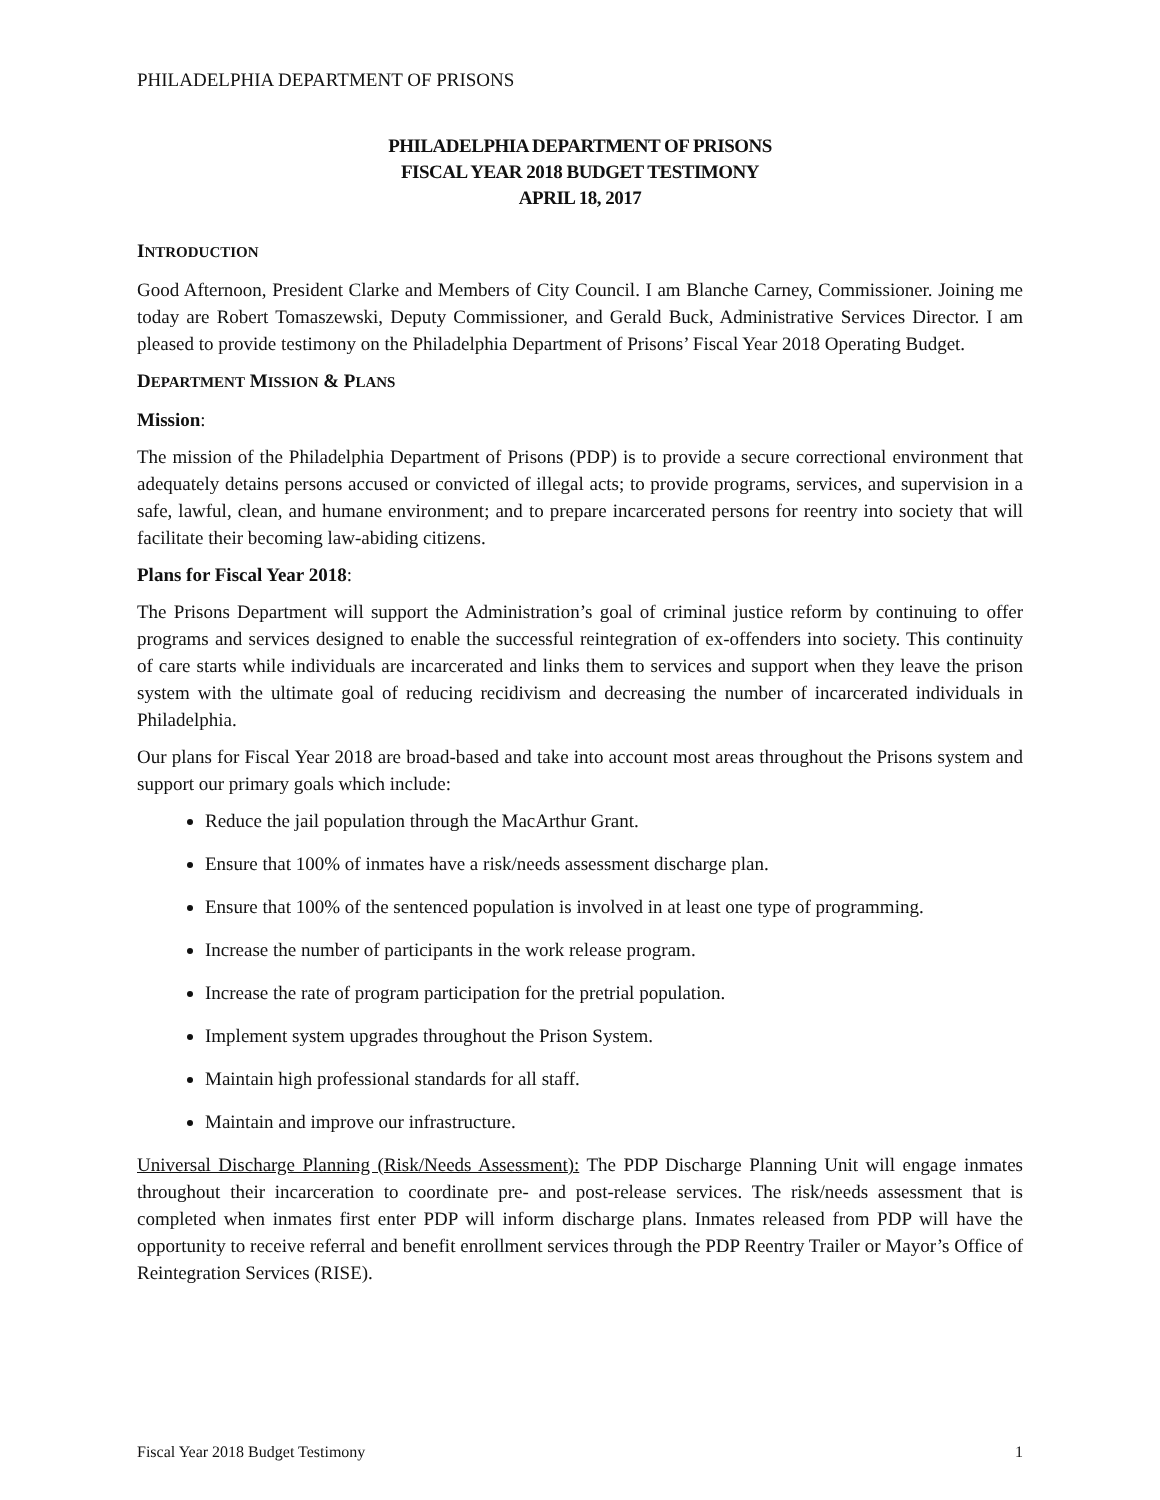PHILADELPHIA DEPARTMENT OF PRISONS
PHILADELPHIA DEPARTMENT OF PRISONS
FISCAL YEAR 2018 BUDGET TESTIMONY
APRIL 18, 2017
INTRODUCTION
Good Afternoon, President Clarke and Members of City Council. I am Blanche Carney, Commissioner. Joining me today are Robert Tomaszewski, Deputy Commissioner, and Gerald Buck, Administrative Services Director. I am pleased to provide testimony on the Philadelphia Department of Prisons’ Fiscal Year 2018 Operating Budget.
DEPARTMENT MISSION & PLANS
Mission:
The mission of the Philadelphia Department of Prisons (PDP) is to provide a secure correctional environment that adequately detains persons accused or convicted of illegal acts; to provide programs, services, and supervision in a safe, lawful, clean, and humane environment; and to prepare incarcerated persons for reentry into society that will facilitate their becoming law-abiding citizens.
Plans for Fiscal Year 2018:
The Prisons Department will support the Administration’s goal of criminal justice reform by continuing to offer programs and services designed to enable the successful reintegration of ex-offenders into society. This continuity of care starts while individuals are incarcerated and links them to services and support when they leave the prison system with the ultimate goal of reducing recidivism and decreasing the number of incarcerated individuals in Philadelphia.
Our plans for Fiscal Year 2018 are broad-based and take into account most areas throughout the Prisons system and support our primary goals which include:
Reduce the jail population through the MacArthur Grant.
Ensure that 100% of inmates have a risk/needs assessment discharge plan.
Ensure that 100% of the sentenced population is involved in at least one type of programming.
Increase the number of participants in the work release program.
Increase the rate of program participation for the pretrial population.
Implement system upgrades throughout the Prison System.
Maintain high professional standards for all staff.
Maintain and improve our infrastructure.
Universal Discharge Planning (Risk/Needs Assessment): The PDP Discharge Planning Unit will engage inmates throughout their incarceration to coordinate pre- and post-release services. The risk/needs assessment that is completed when inmates first enter PDP will inform discharge plans. Inmates released from PDP will have the opportunity to receive referral and benefit enrollment services through the PDP Reentry Trailer or Mayor’s Office of Reintegration Services (RISE).
Fiscal Year 2018 Budget Testimony 1